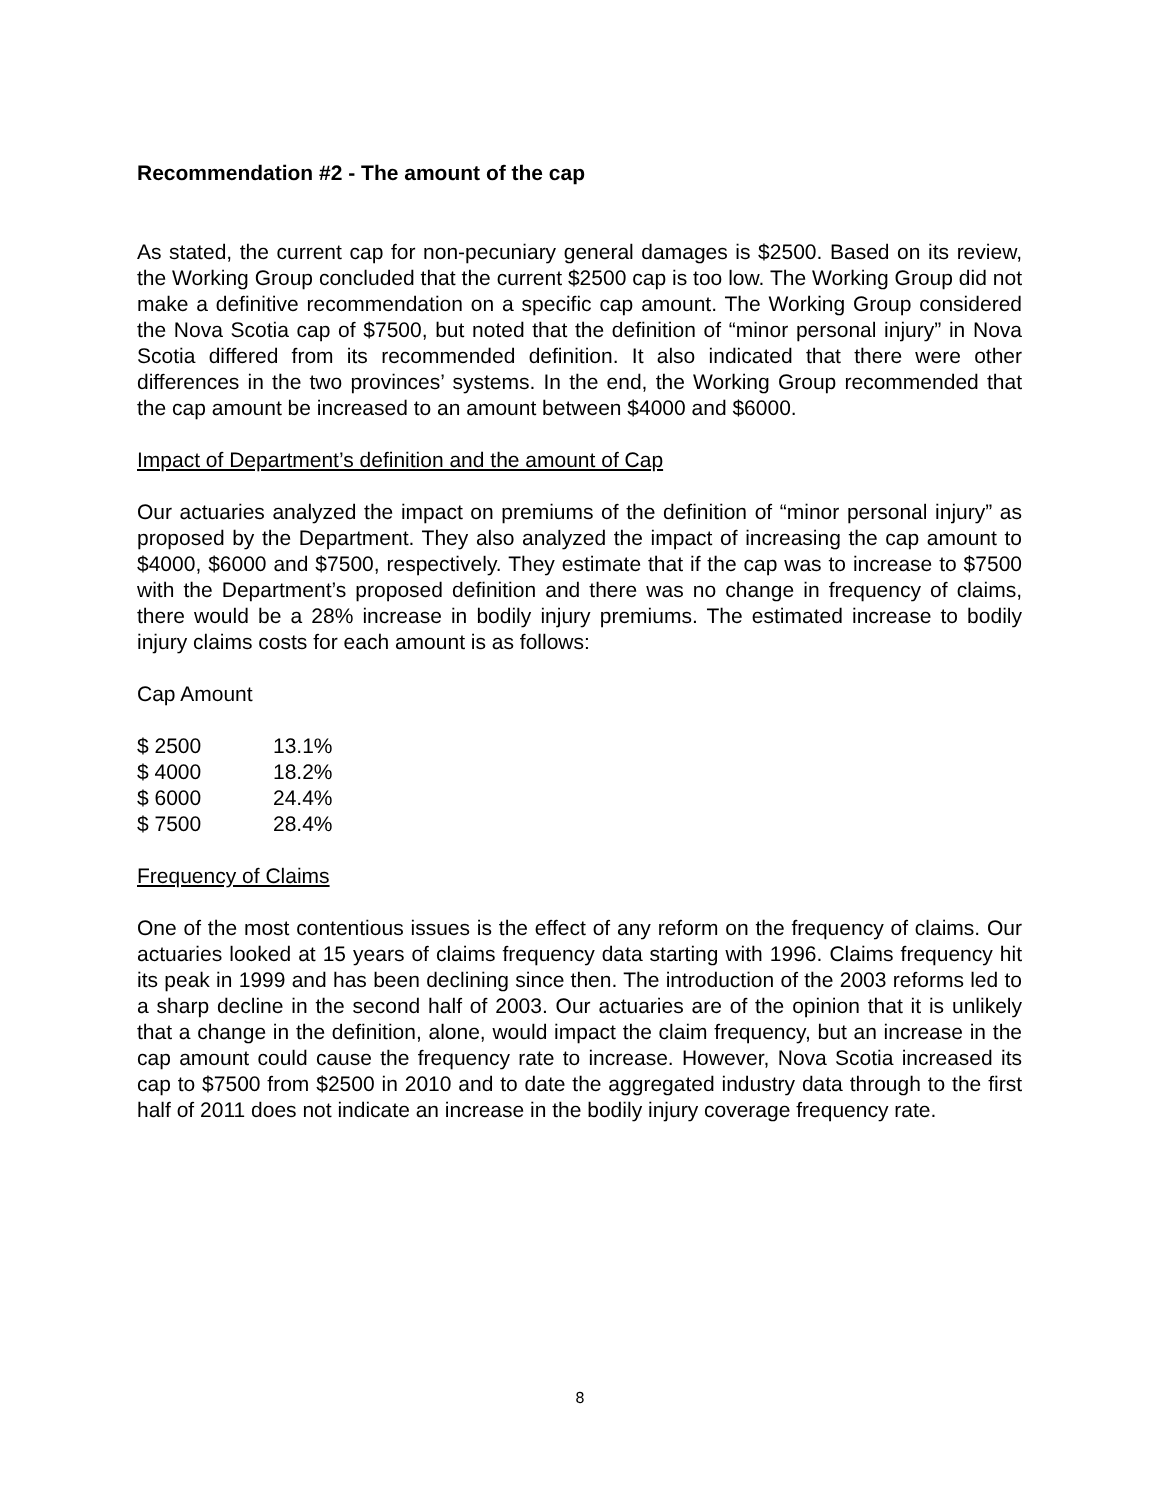Recommendation #2 - The amount of the cap
As stated, the current cap for non-pecuniary general damages is $2500. Based on its review, the Working Group concluded that the current $2500 cap is too low. The Working Group did not make a definitive recommendation on a specific cap amount. The Working Group considered the Nova Scotia cap of $7500, but noted that the definition of “minor personal injury” in Nova Scotia differed from its recommended definition. It also indicated that there were other differences in the two provinces’ systems. In the end, the Working Group recommended that the cap amount be increased to an amount between $4000 and $6000.
Impact of Department’s definition and the amount of Cap
Our actuaries analyzed the impact on premiums of the definition of “minor personal injury” as proposed by the Department. They also analyzed the impact of increasing the cap amount to $4000, $6000 and $7500, respectively. They estimate that if the cap was to increase to $7500 with the Department’s proposed definition and there was no change in frequency of claims, there would be a 28% increase in bodily injury premiums. The estimated increase to bodily injury claims costs for each amount is as follows:
Cap Amount
| $ 2500 | 13.1% |
| $ 4000 | 18.2% |
| $ 6000 | 24.4% |
| $ 7500 | 28.4% |
Frequency of Claims
One of the most contentious issues is the effect of any reform on the frequency of claims. Our actuaries looked at 15 years of claims frequency data starting with 1996. Claims frequency hit its peak in 1999 and has been declining since then. The introduction of the 2003 reforms led to a sharp decline in the second half of 2003. Our actuaries are of the opinion that it is unlikely that a change in the definition, alone, would impact the claim frequency, but an increase in the cap amount could cause the frequency rate to increase. However, Nova Scotia increased its cap to $7500 from $2500 in 2010 and to date the aggregated industry data through to the first half of 2011 does not indicate an increase in the bodily injury coverage frequency rate.
8